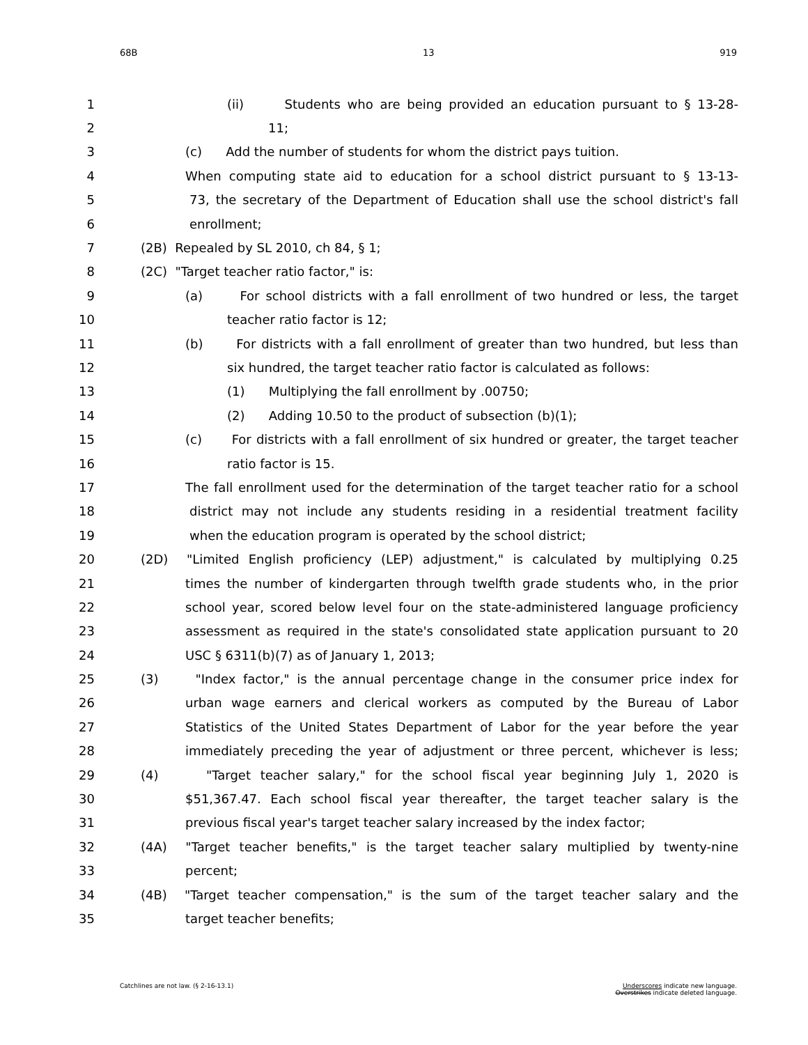68B 13 919
1 (ii) Students who are being provided an education pursuant to § 13-28-
2 11;
3 (c) Add the number of students for whom the district pays tuition.
4 When computing state aid to education for a school district pursuant to § 13-13-
5 73, the secretary of the Department of Education shall use the school district's fall
6 enrollment;
7 (2B) Repealed by SL 2010, ch 84, § 1;
8 (2C) "Target teacher ratio factor," is:
9 (a) For school districts with a fall enrollment of two hundred or less, the target
10 teacher ratio factor is 12;
11 (b) For districts with a fall enrollment of greater than two hundred, but less than
12 six hundred, the target teacher ratio factor is calculated as follows:
13 (1) Multiplying the fall enrollment by .00750;
14 (2) Adding 10.50 to the product of subsection (b)(1);
15 (c) For districts with a fall enrollment of six hundred or greater, the target teacher
16 ratio factor is 15.
17 The fall enrollment used for the determination of the target teacher ratio for a school
18 district may not include any students residing in a residential treatment facility
19 when the education program is operated by the school district;
20 (2D) "Limited English proficiency (LEP) adjustment," is calculated by multiplying 0.25
21 times the number of kindergarten through twelfth grade students who, in the prior
22 school year, scored below level four on the state-administered language proficiency
23 assessment as required in the state's consolidated state application pursuant to 20
24 USC § 6311(b)(7) as of January 1, 2013;
25 (3) "Index factor," is the annual percentage change in the consumer price index for
26 urban wage earners and clerical workers as computed by the Bureau of Labor
27 Statistics of the United States Department of Labor for the year before the year
28 immediately preceding the year of adjustment or three percent, whichever is less;
29 (4) "Target teacher salary," for the school fiscal year beginning July 1, 2020 is
30 $51,367.47. Each school fiscal year thereafter, the target teacher salary is the
31 previous fiscal year's target teacher salary increased by the index factor;
32 (4A) "Target teacher benefits," is the target teacher salary multiplied by twenty-nine
33 percent;
34 (4B) "Target teacher compensation," is the sum of the target teacher salary and the
35 target teacher benefits;
Catchlines are not law. (§ 2-16-13.1) Underscores indicate new language.
Overstrikes indicate deleted language.